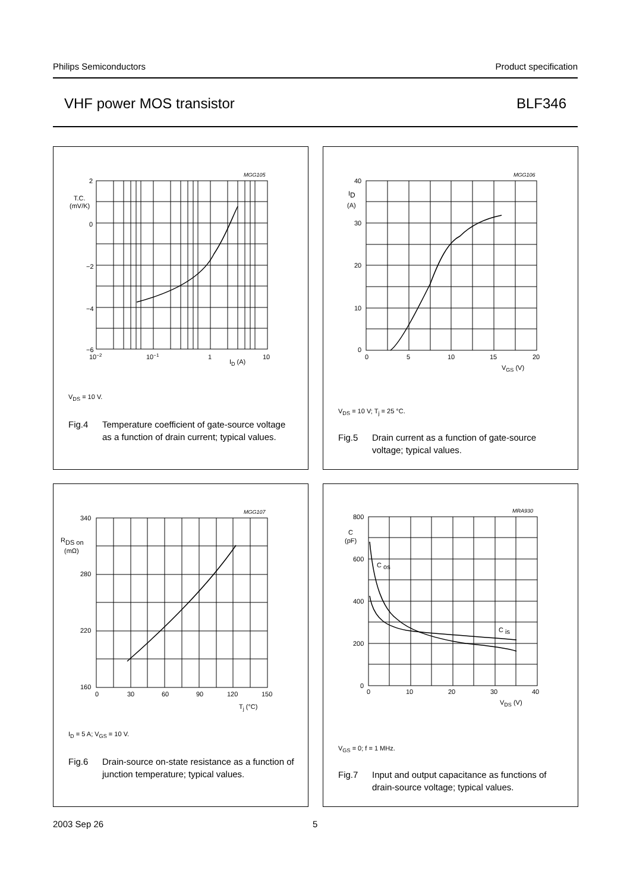Philips Semiconductors Product specification
VHF power MOS transistor BLF346
MGG105
2
0
−2
−4
−6
T.C.
(mV/K)
10−2
10−1
1
10
ID (A)
V<sub>DS</sub> = 10 V.
Fig.4 Temperature coefficient of gate-source voltage as a function of drain current; typical values.
MGG106
40
30
20
10
0
ID
(A)
0
5
10
15
20
VGS (V)
V<sub>DS</sub> = 10 V; T<sub>j</sub> = 25 °C.
Fig.5 Drain current as a function of gate-source voltage; typical values.
MGG107
340
280
220
160
RDS on
(mΩ)
0
30
60
90
120
150
Tj (°C)
I<sub>D</sub> = 5 A; V<sub>GS</sub> = 10 V.
Fig.6 Drain-source on-state resistance as a function of junction temperature; typical values.
MRA930
800
600
400
200
0
C
(pF)
C os
C is
0
10
20
30
40
VDS (V)
V<sub>GS</sub> = 0; f = 1 MHz.
Fig.7 Input and output capacitance as functions of drain-source voltage; typical values.
2003 Sep 26 5